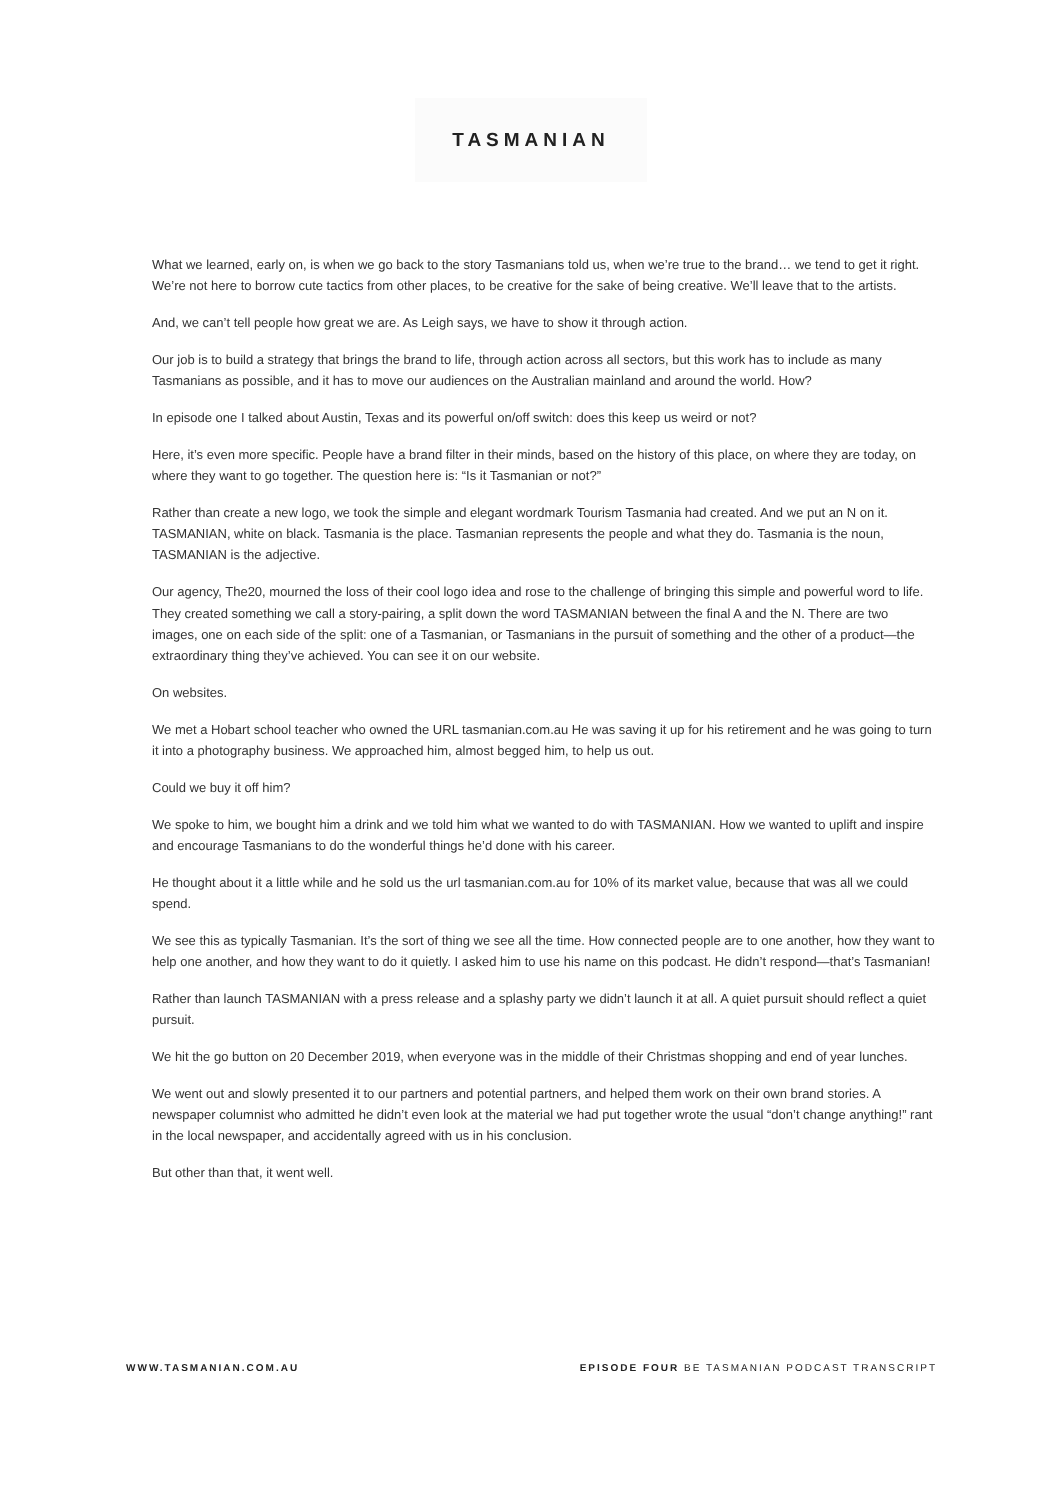TASMANIAN
What we learned, early on, is when we go back to the story Tasmanians told us, when we’re true to the brand… we tend to get it right. We’re not here to borrow cute tactics from other places, to be creative for the sake of being creative. We’ll leave that to the artists.
And, we can’t tell people how great we are. As Leigh says, we have to show it through action.
Our job is to build a strategy that brings the brand to life, through action across all sectors, but this work has to include as many Tasmanians as possible, and it has to move our audiences on the Australian mainland and around the world. How?
In episode one I talked about Austin, Texas and its powerful on/off switch: does this keep us weird or not?
Here, it’s even more specific. People have a brand filter in their minds, based on the history of this place, on where they are today, on where they want to go together. The question here is: “Is it Tasmanian or not?”
Rather than create a new logo, we took the simple and elegant wordmark Tourism Tasmania had created. And we put an N on it. TASMANIAN, white on black. Tasmania is the place. Tasmanian represents the people and what they do. Tasmania is the noun, TASMANIAN is the adjective.
Our agency, The20, mourned the loss of their cool logo idea and rose to the challenge of bringing this simple and powerful word to life. They created something we call a story-pairing, a split down the word TASMANIAN between the final A and the N. There are two images, one on each side of the split: one of a Tasmanian, or Tasmanians in the pursuit of something and the other of a product—the extraordinary thing they’ve achieved. You can see it on our website.
On websites.
We met a Hobart school teacher who owned the URL tasmanian.com.au He was saving it up for his retirement and he was going to turn it into a photography business. We approached him, almost begged him, to help us out.
Could we buy it off him?
We spoke to him, we bought him a drink and we told him what we wanted to do with TASMANIAN. How we wanted to uplift and inspire and encourage Tasmanians to do the wonderful things he’d done with his career.
He thought about it a little while and he sold us the url tasmanian.com.au for 10% of its market value, because that was all we could spend.
We see this as typically Tasmanian. It’s the sort of thing we see all the time. How connected people are to one another, how they want to help one another, and how they want to do it quietly. I asked him to use his name on this podcast. He didn’t respond—that’s Tasmanian!
Rather than launch TASMANIAN with a press release and a splashy party we didn’t launch it at all. A quiet pursuit should reflect a quiet pursuit.
We hit the go button on 20 December 2019, when everyone was in the middle of their Christmas shopping and end of year lunches.
We went out and slowly presented it to our partners and potential partners, and helped them work on their own brand stories. A newspaper columnist who admitted he didn’t even look at the material we had put together wrote the usual “don’t change anything!” rant in the local newspaper, and accidentally agreed with us in his conclusion.
But other than that, it went well.
WWW.TASMANIAN.COM.AU EPISODE FOUR BE TASMANIAN PODCAST TRANSCRIPT